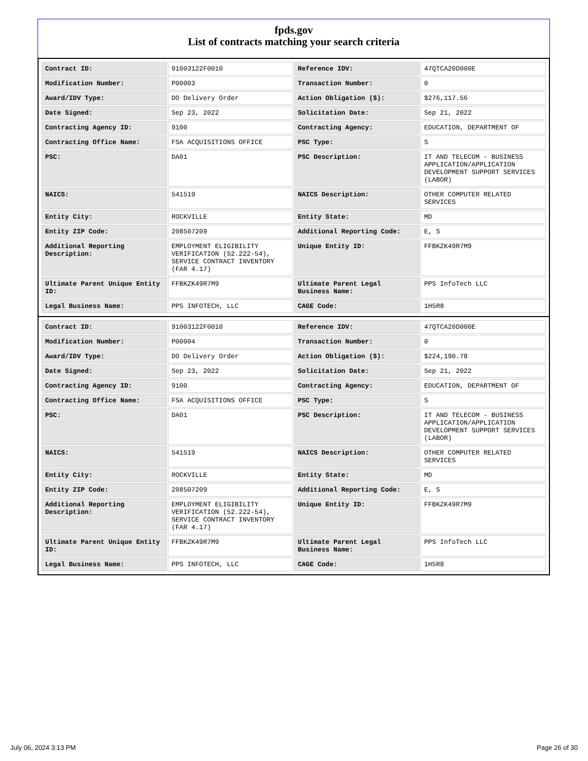fpds.gov
List of contracts matching your search criteria
| Contract ID: | 91003122F0010 | Reference IDV: | 47QTCA20D000E |
| Modification Number: | P00003 | Transaction Number: | 0 |
| Award/IDV Type: | DO Delivery Order | Action Obligation ($): | $276,117.56 |
| Date Signed: | Sep 23, 2022 | Solicitation Date: | Sep 21, 2022 |
| Contracting Agency ID: | 9100 | Contracting Agency: | EDUCATION, DEPARTMENT OF |
| Contracting Office Name: | FSA ACQUISITIONS OFFICE | PSC Type: | S |
| PSC: | DA01 | PSC Description: | IT AND TELECOM - BUSINESS APPLICATION/APPLICATION DEVELOPMENT SUPPORT SERVICES (LABOR) |
| NAICS: | 541519 | NAICS Description: | OTHER COMPUTER RELATED SERVICES |
| Entity City: | ROCKVILLE | Entity State: | MD |
| Entity ZIP Code: | 208507209 | Additional Reporting Code: | E, S |
| Additional Reporting Description: | EMPLOYMENT ELIGIBILITY VERIFICATION (52.222-54), SERVICE CONTRACT INVENTORY (FAR 4.17) | Unique Entity ID: | FFBKZK49R7M9 |
| Ultimate Parent Unique Entity ID: | FFBKZK49R7M9 | Ultimate Parent Legal Business Name: | PPS InfoTech LLC |
| Legal Business Name: | PPS INFOTECH, LLC | CAGE Code: | 1H5R8 |
| Contract ID: | 91003122F0010 | Reference IDV: | 47QTCA20D000E |
| Modification Number: | P00004 | Transaction Number: | 0 |
| Award/IDV Type: | DO Delivery Order | Action Obligation ($): | $224,190.78 |
| Date Signed: | Sep 23, 2022 | Solicitation Date: | Sep 21, 2022 |
| Contracting Agency ID: | 9100 | Contracting Agency: | EDUCATION, DEPARTMENT OF |
| Contracting Office Name: | FSA ACQUISITIONS OFFICE | PSC Type: | S |
| PSC: | DA01 | PSC Description: | IT AND TELECOM - BUSINESS APPLICATION/APPLICATION DEVELOPMENT SUPPORT SERVICES (LABOR) |
| NAICS: | 541519 | NAICS Description: | OTHER COMPUTER RELATED SERVICES |
| Entity City: | ROCKVILLE | Entity State: | MD |
| Entity ZIP Code: | 208507209 | Additional Reporting Code: | E, S |
| Additional Reporting Description: | EMPLOYMENT ELIGIBILITY VERIFICATION (52.222-54), SERVICE CONTRACT INVENTORY (FAR 4.17) | Unique Entity ID: | FFBKZK49R7M9 |
| Ultimate Parent Unique Entity ID: | FFBKZK49R7M9 | Ultimate Parent Legal Business Name: | PPS InfoTech LLC |
| Legal Business Name: | PPS INFOTECH, LLC | CAGE Code: | 1H5R8 |
July 06, 2024 3:13 PM Page 26 of 30